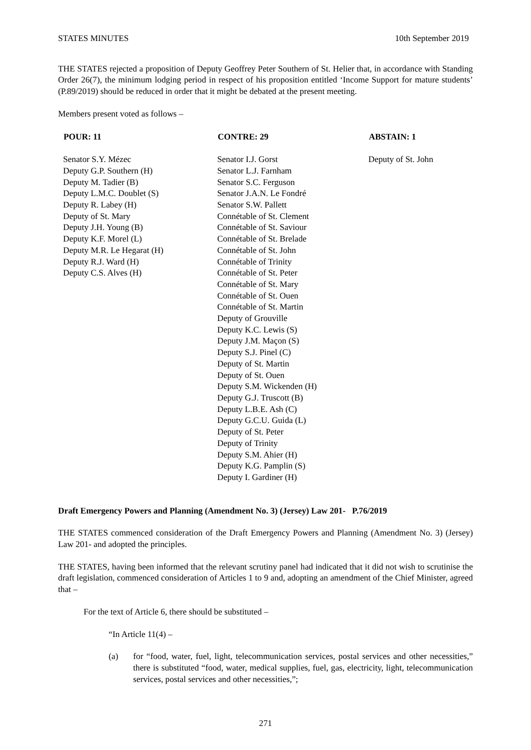STATES MINUTES 10th September 2019
THE STATES rejected a proposition of Deputy Geoffrey Peter Southern of St. Helier that, in accordance with Standing Order 26(7), the minimum lodging period in respect of his proposition entitled ‘Income Support for mature students’ (P.89/2019) should be reduced in order that it might be debated at the present meeting.
Members present voted as follows –
| POUR: 11 | CONTRE: 29 | ABSTAIN: 1 |
| --- | --- | --- |
| Senator S.Y. Mézec Deputy G.P. Southern (H) Deputy M. Tadier (B) Deputy L.M.C. Doublet (S) Deputy R. Labey (H) Deputy of St. Mary Deputy J.H. Young (B) Deputy K.F. Morel (L) Deputy M.R. Le Hegarat (H) Deputy R.J. Ward (H) Deputy C.S. Alves (H) | Senator I.J. Gorst Senator L.J. Farnham Senator S.C. Ferguson Senator J.A.N. Le Fondré Senator S.W. Pallett Connétable of St. Clement Connétable of St. Saviour Connétable of St. Brelade Connétable of St. John Connétable of Trinity Connétable of St. Peter Connétable of St. Mary Connétable of St. Ouen Connétable of St. Martin Deputy of Grouville Deputy K.C. Lewis (S) Deputy J.M. Maçon (S) Deputy S.J. Pinel (C) Deputy of St. Martin Deputy of St. Ouen Deputy S.M. Wickenden (H) Deputy G.J. Truscott (B) Deputy L.B.E. Ash (C) Deputy G.C.U. Guida (L) Deputy of St. Peter Deputy of Trinity Deputy S.M. Ahier (H) Deputy K.G. Pamplin (S) Deputy I. Gardiner (H) | Deputy of St. John |
Draft Emergency Powers and Planning (Amendment No. 3) (Jersey) Law 201- P.76/2019
THE STATES commenced consideration of the Draft Emergency Powers and Planning (Amendment No. 3) (Jersey) Law 201- and adopted the principles.
THE STATES, having been informed that the relevant scrutiny panel had indicated that it did not wish to scrutinise the draft legislation, commenced consideration of Articles 1 to 9 and, adopting an amendment of the Chief Minister, agreed that –
For the text of Article 6, there should be substituted –
“In Article 11(4) –
(a) for “food, water, fuel, light, telecommunication services, postal services and other necessities,” there is substituted “food, water, medical supplies, fuel, gas, electricity, light, telecommunication services, postal services and other necessities,”;
271